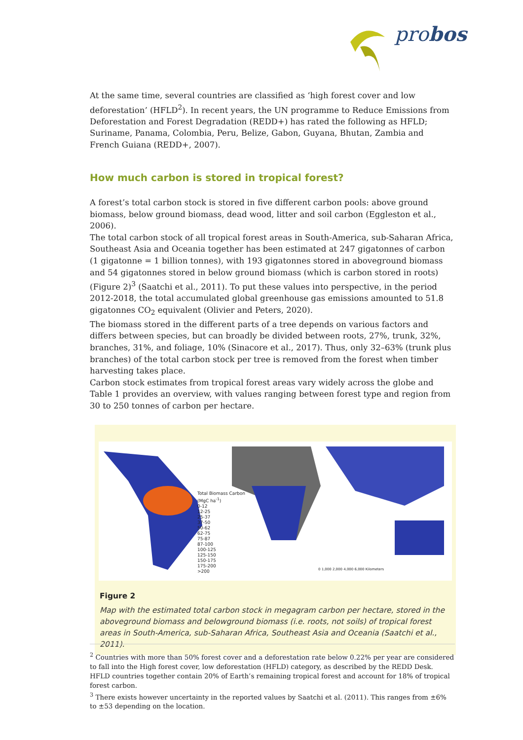probos
At the same time, several countries are classified as ‘high forest cover and low deforestation’ (HFLD<sup>2</sup>). In recent years, the UN programme to Reduce Emissions from Deforestation and Forest Degradation (REDD+) has rated the following as HFLD; Suriname, Panama, Colombia, Peru, Belize, Gabon, Guyana, Bhutan, Zambia and French Guiana (REDD+, 2007).
How much carbon is stored in tropical forest?
A forest’s total carbon stock is stored in five different carbon pools: above ground biomass, below ground biomass, dead wood, litter and soil carbon (Eggleston et al., 2006).
The total carbon stock of all tropical forest areas in South-America, sub-Saharan Africa, Southeast Asia and Oceania together has been estimated at 247 gigatonnes of carbon (1 gigatonne = 1 billion tonnes), with 193 gigatonnes stored in aboveground biomass and 54 gigatonnes stored in below ground biomass (which is carbon stored in roots) (Figure 2)<sup>3</sup> (Saatchi et al., 2011). To put these values into perspective, in the period 2012-2018, the total accumulated global greenhouse gas emissions amounted to 51.8 gigatonnes CO<sub>2</sub> equivalent (Olivier and Peters, 2020).
The biomass stored in the different parts of a tree depends on various factors and differs between species, but can broadly be divided between roots, 27%, trunk, 32%, branches, 31%, and foliage, 10% (Sinacore et al., 2017). Thus, only 32–63% (trunk plus branches) of the total carbon stock per tree is removed from the forest when timber harvesting takes place.
Carbon stock estimates from tropical forest areas vary widely across the globe and Table 1 provides an overview, with values ranging between forest type and region from 30 to 250 tonnes of carbon per hectare.
Total Biomass Carbon
(MgC ha<sup>-1</sup>)
0-12
12-25
25-37
37-50
50-62
62-75
75-87
87-100
100-125
125-150
150-175
175-200
>200
0 1,000 2,000 4,000 6,000 Kilometers
Figure 2
Map with the estimated total carbon stock in megagram carbon per hectare, stored in the aboveground biomass and belowground biomass (i.e. roots, not soils) of tropical forest areas in South-America, sub-Saharan Africa, Southeast Asia and Oceania (Saatchi et al., 2011).
<sup>2</sup> Countries with more than 50% forest cover and a deforestation rate below 0.22% per year are considered to fall into the High forest cover, low deforestation (HFLD) category, as described by the REDD Desk. HFLD countries together contain 20% of Earth’s remaining tropical forest and account for 18% of tropical forest carbon.
<sup>3</sup> There exists however uncertainty in the reported values by Saatchi et al. (2011). This ranges from ±6% to ±53 depending on the location.